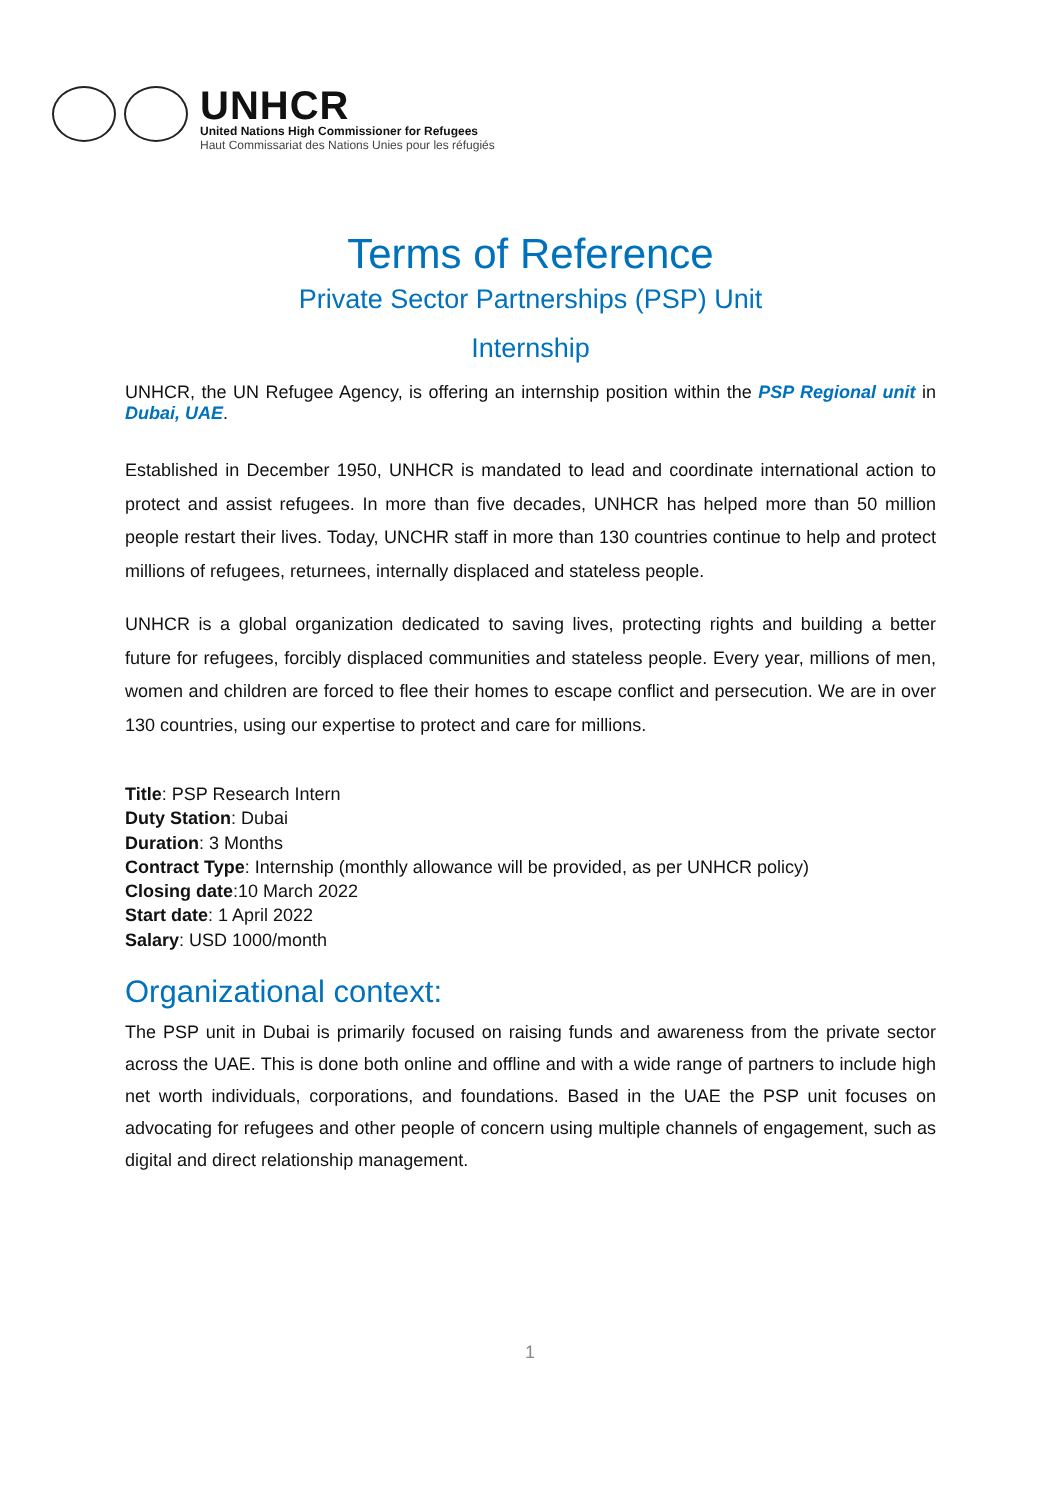UNHCR
United Nations High Commissioner for Refugees
Haut Commissariat des Nations Unies pour les réfugiés
Terms of Reference
Private Sector Partnerships (PSP) Unit
Internship
UNHCR, the UN Refugee Agency, is offering an internship position within the PSP Regional unit in Dubai, UAE.
Established in December 1950, UNHCR is mandated to lead and coordinate international action to protect and assist refugees. In more than five decades, UNHCR has helped more than 50 million people restart their lives. Today, UNCHR staff in more than 130 countries continue to help and protect millions of refugees, returnees, internally displaced and stateless people.
UNHCR is a global organization dedicated to saving lives, protecting rights and building a better future for refugees, forcibly displaced communities and stateless people. Every year, millions of men, women and children are forced to flee their homes to escape conflict and persecution. We are in over 130 countries, using our expertise to protect and care for millions.
Title: PSP Research Intern
Duty Station: Dubai
Duration: 3 Months
Contract Type: Internship (monthly allowance will be provided, as per UNHCR policy)
Closing date:10 March 2022
Start date: 1 April 2022
Salary: USD 1000/month
Organizational context:
The PSP unit in Dubai is primarily focused on raising funds and awareness from the private sector across the UAE. This is done both online and offline and with a wide range of partners to include high net worth individuals, corporations, and foundations. Based in the UAE the PSP unit focuses on advocating for refugees and other people of concern using multiple channels of engagement, such as digital and direct relationship management.
1